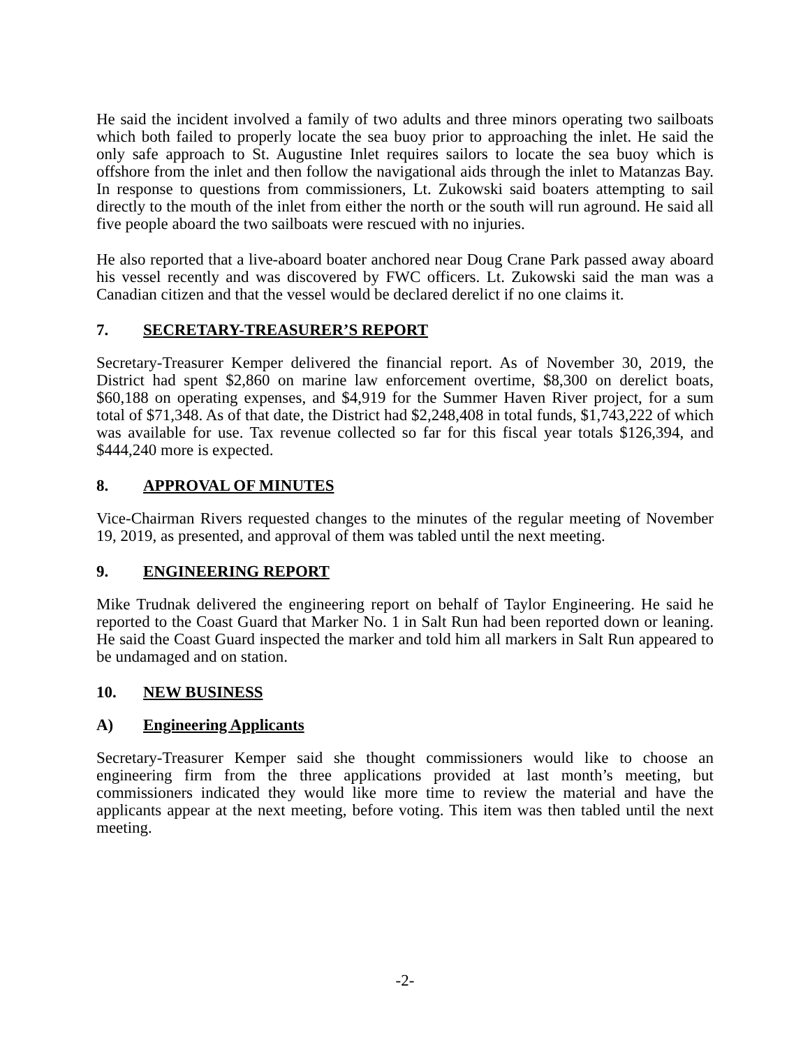He said the incident involved a family of two adults and three minors operating two sailboats which both failed to properly locate the sea buoy prior to approaching the inlet. He said the only safe approach to St. Augustine Inlet requires sailors to locate the sea buoy which is offshore from the inlet and then follow the navigational aids through the inlet to Matanzas Bay. In response to questions from commissioners, Lt. Zukowski said boaters attempting to sail directly to the mouth of the inlet from either the north or the south will run aground. He said all five people aboard the two sailboats were rescued with no injuries.
He also reported that a live-aboard boater anchored near Doug Crane Park passed away aboard his vessel recently and was discovered by FWC officers. Lt. Zukowski said the man was a Canadian citizen and that the vessel would be declared derelict if no one claims it.
7. SECRETARY-TREASURER’S REPORT
Secretary-Treasurer Kemper delivered the financial report. As of November 30, 2019, the District had spent $2,860 on marine law enforcement overtime, $8,300 on derelict boats, $60,188 on operating expenses, and $4,919 for the Summer Haven River project, for a sum total of $71,348. As of that date, the District had $2,248,408 in total funds, $1,743,222 of which was available for use. Tax revenue collected so far for this fiscal year totals $126,394, and $444,240 more is expected.
8. APPROVAL OF MINUTES
Vice-Chairman Rivers requested changes to the minutes of the regular meeting of November 19, 2019, as presented, and approval of them was tabled until the next meeting.
9. ENGINEERING REPORT
Mike Trudnak delivered the engineering report on behalf of Taylor Engineering. He said he reported to the Coast Guard that Marker No. 1 in Salt Run had been reported down or leaning. He said the Coast Guard inspected the marker and told him all markers in Salt Run appeared to be undamaged and on station.
10. NEW BUSINESS
A) Engineering Applicants
Secretary-Treasurer Kemper said she thought commissioners would like to choose an engineering firm from the three applications provided at last month’s meeting, but commissioners indicated they would like more time to review the material and have the applicants appear at the next meeting, before voting. This item was then tabled until the next meeting.
-2-